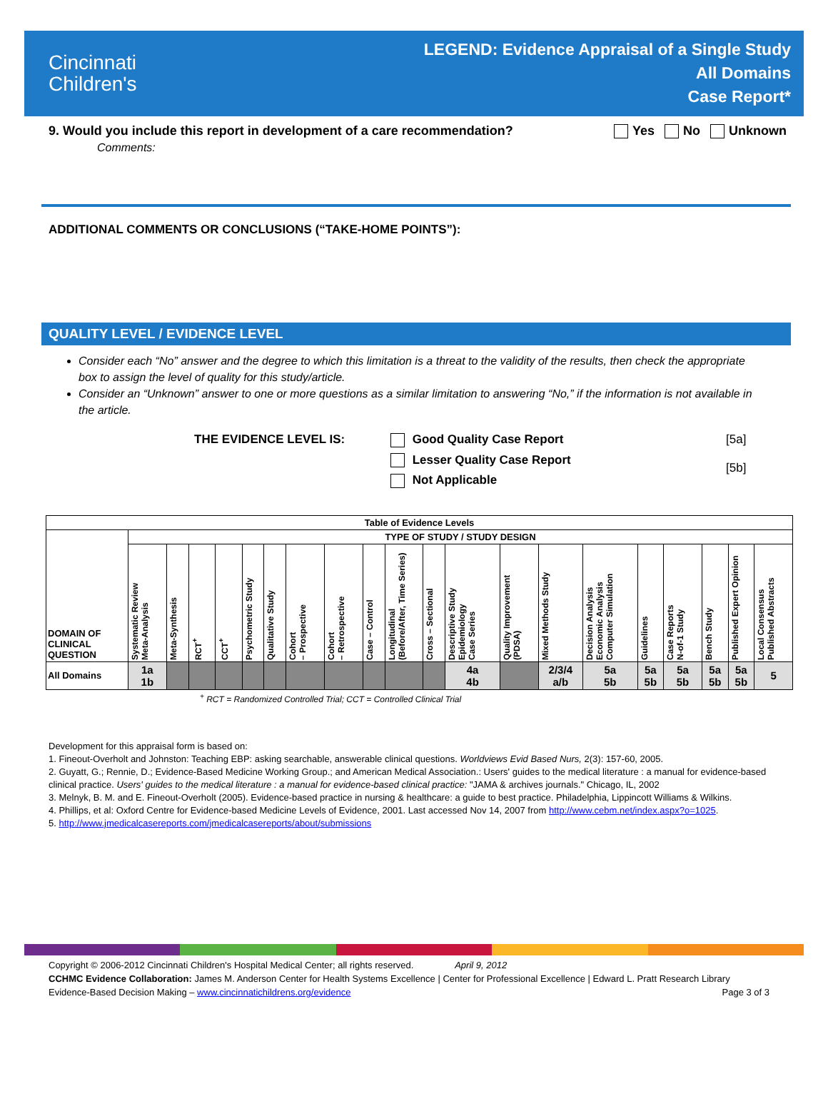Cincinnati
Children's
LEGEND: Evidence Appraisal of a Single Study
All Domains
Case Report*
9. Would you include this report in development of a care recommendation? Yes No Unknown
Comments:
ADDITIONAL COMMENTS OR CONCLUSIONS (“TAKE-HOME POINTS”):
QUALITY LEVEL / EVIDENCE LEVEL
Consider each “No” answer and the degree to which this limitation is a threat to the validity of the results, then check the appropriate box to assign the level of quality for this study/article.
Consider an “Unknown” answer to one or more questions as a similar limitation to answering “No,” if the information is not available in the article.
THE EVIDENCE LEVEL IS: Good Quality Case Report
Lesser Quality Case Report
Not Applicable
[5a]
[5b]
| Table of Evidence Levels | | | | | | | | | | | | | | | | | | | | |
| --- | --- | --- | --- | --- | --- | --- | --- | --- | --- | --- | --- | --- | --- | --- | --- | --- | --- | --- | --- | --- |
| DOMAIN OF CLINICAL QUESTION | TYPE OF STUDY / STUDY DESIGN | | | | | | | | | | | | | | | | | | | |
| | Systematic Review Meta-Analysis | Meta-Synthesis | RCT<sup>+</sup> | CCT<sup>+</sup> | Psychometric Study | Qualitative Study | Cohort – Prospective | Cohort – Retrospective | Case – Control | Longitudinal (Before/After, Time Series) | Cross – Sectional | Descriptive Study Epidemiology Case Series | Quality Improvement (PDSA) | Mixed Methods Study | Decision Analysis Economic Analysis Computer Simulation | Guidelines | Case Reports N-of-1 Study | Bench Study | Published Expert Opinion | Local Consensus Published Abstracts |
| All Domains | 1a 1b | | | | | | | | | | | 4a 4b | | 2/3/4 a/b | 5a 5b | 5a 5b | 5a 5b | 5a 5b | 5a 5b | 5 |
<sup>+</sup> RCT = Randomized Controlled Trial; CCT = Controlled Clinical Trial
Development for this appraisal form is based on:
1. Fineout-Overholt and Johnston: Teaching EBP: asking searchable, answerable clinical questions. Worldviews Evid Based Nurs, 2(3): 157-60, 2005.
2. Guyatt, G.; Rennie, D.; Evidence-Based Medicine Working Group.; and American Medical Association.: Users' guides to the medical literature : a manual for evidence-based clinical practice. Users' guides to the medical literature : a manual for evidence-based clinical practice: "JAMA & archives journals." Chicago, IL, 2002
3. Melnyk, B. M. and E. Fineout-Overholt (2005). Evidence-based practice in nursing & healthcare: a guide to best practice. Philadelphia, Lippincott Williams & Wilkins.
4. Phillips, et al: Oxford Centre for Evidence-based Medicine Levels of Evidence, 2001. Last accessed Nov 14, 2007 from http://www.cebm.net/index.aspx?o=1025.
5. http://www.jmedicalcasereports.com/jmedicalcasereports/about/submissions
Copyright © 2006-2012 Cincinnati Children's Hospital Medical Center; all rights reserved. April 9, 2012
CCHMC Evidence Collaboration: James M. Anderson Center for Health Systems Excellence | Center for Professional Excellence | Edward L. Pratt Research Library
Evidence-Based Decision Making – www.cincinnatichildrens.org/evidence Page 3 of 3